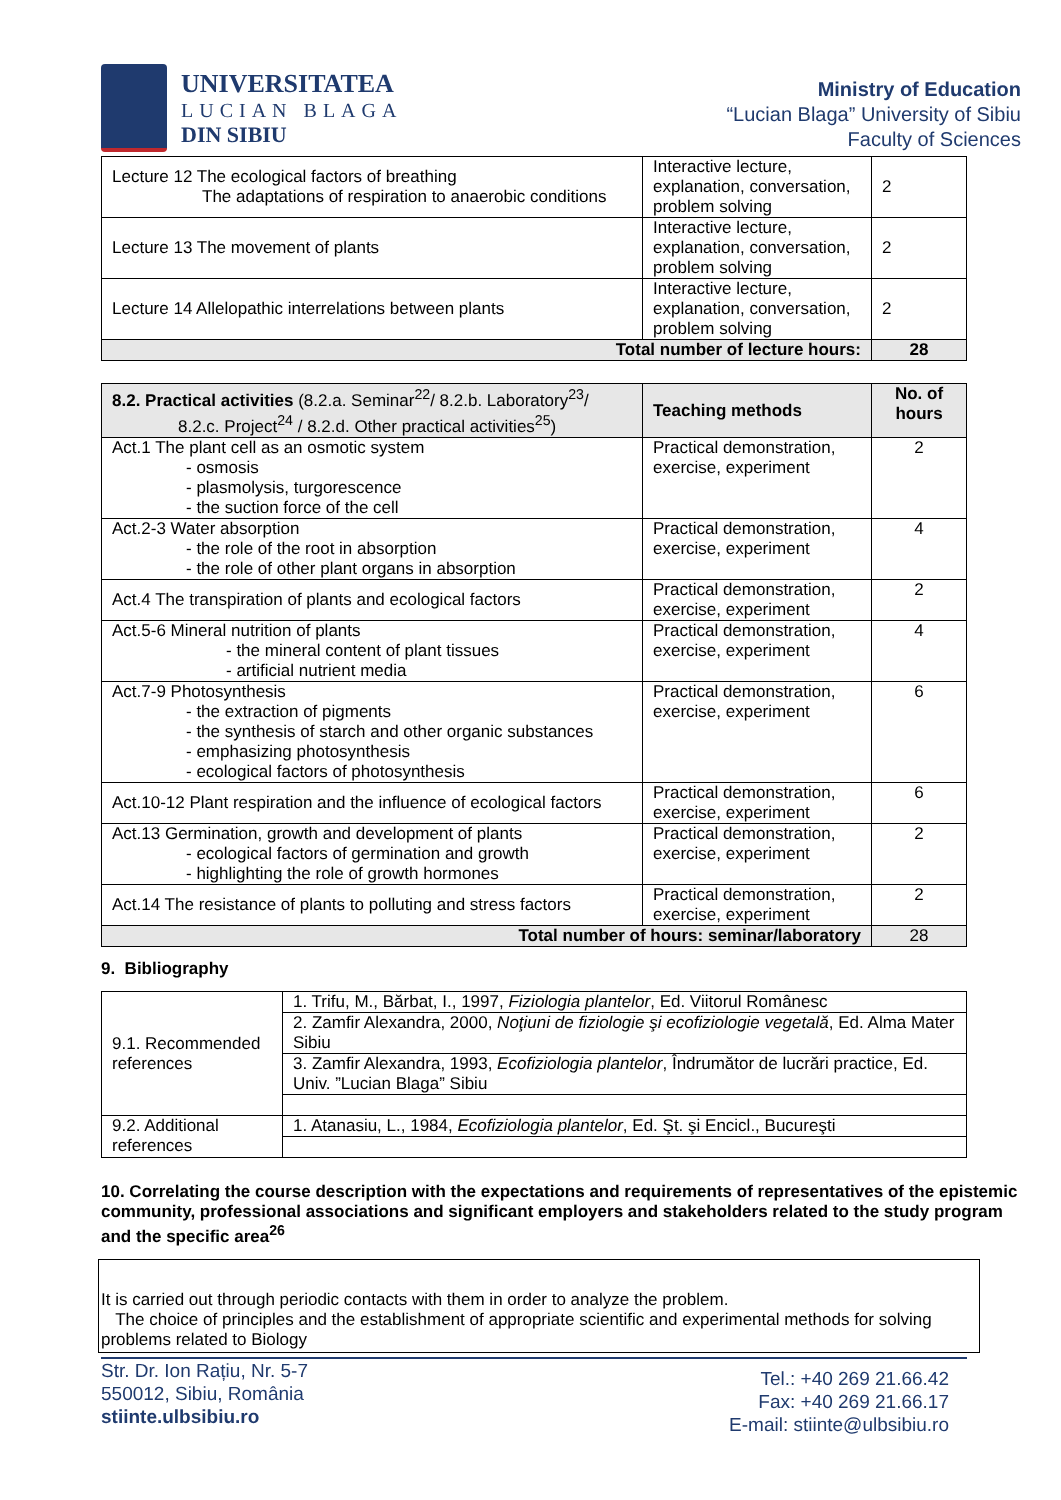UNIVERSITATEA
LUCIAN BLAGA
DIN SIBIU
Ministry of Education
“Lucian Blaga” University of Sibiu
Faculty of Sciences
| Lecture 12 The ecological factors of breathing The adaptations of respiration to anaerobic conditions | Interactive lecture, explanation, conversation, problem solving | 2 |
| Lecture 13 The movement of plants | Interactive lecture, explanation, conversation, problem solving | 2 |
| Lecture 14 Allelopathic interrelations between plants | Interactive lecture, explanation, conversation, problem solving | 2 |
| Total number of lecture hours: | | 28 |
| 8.2. Practical activities (8.2.a. Seminar<sup>22</sup>/ 8.2.b. Laboratory<sup>23</sup>/ 8.2.c. Project<sup>24</sup> / 8.2.d. Other practical activities<sup>25</sup>) | Teaching methods | No. of hours |
| Act.1 The plant cell as an osmotic system - osmosis - plasmolysis, turgorescence - the suction force of the cell | Practical demonstration, exercise, experiment | 2 |
| Act.2-3 Water absorption - the role of the root in absorption - the role of other plant organs in absorption | Practical demonstration, exercise, experiment | 4 |
| Act.4 The transpiration of plants and ecological factors | Practical demonstration, exercise, experiment | 2 |
| Act.5-6 Mineral nutrition of plants - the mineral content of plant tissues - artificial nutrient media | Practical demonstration, exercise, experiment | 4 |
| Act.7-9 Photosynthesis - the extraction of pigments - the synthesis of starch and other organic substances - emphasizing photosynthesis - ecological factors of photosynthesis | Practical demonstration, exercise, experiment | 6 |
| Act.10-12 Plant respiration and the influence of ecological factors | Practical demonstration, exercise, experiment | 6 |
| Act.13 Germination, growth and development of plants - ecological factors of germination and growth - highlighting the role of growth hormones | Practical demonstration, exercise, experiment | 2 |
| Act.14 The resistance of plants to polluting and stress factors | Practical demonstration, exercise, experiment | 2 |
| Total number of hours: seminar/laboratory | | 28 |
9. Bibliography
| 9.1. Recommended references | 1. Trifu, M., Bărbat, I., 1997, Fiziologia plantelor , Ed. Viitorul Românesc |
| | 2. Zamfir Alexandra, 2000, Noţiuni de fiziologie şi ecofiziologie vegetală , Ed. Alma Mater Sibiu |
| | 3. Zamfir Alexandra, 1993, Ecofiziologia plantelor , Îndrumător de lucrări practice, Ed. Univ. ”Lucian Blaga” Sibiu |
| 9.2. Additional references | 1. Atanasiu, L., 1984, Ecofiziologia plantelor , Ed. Şt. şi Encicl., Bucureşti |
10. Correlating the course description with the expectations and requirements of representatives of the epistemic community, professional associations and significant employers and stakeholders related to the study program and the specific area<sup>26</sup>
It is carried out through periodic contacts with them in order to analyze the problem.
The choice of principles and the establishment of appropriate scientific and experimental methods for solving problems related to Biology
Str. Dr. Ion Rațiu, Nr. 5-7
550012, Sibiu, România
stiinte.ulbsibiu.ro
Tel.: +40 269 21.66.42
Fax: +40 269 21.66.17
E-mail: stiinte@ulbsibiu.ro